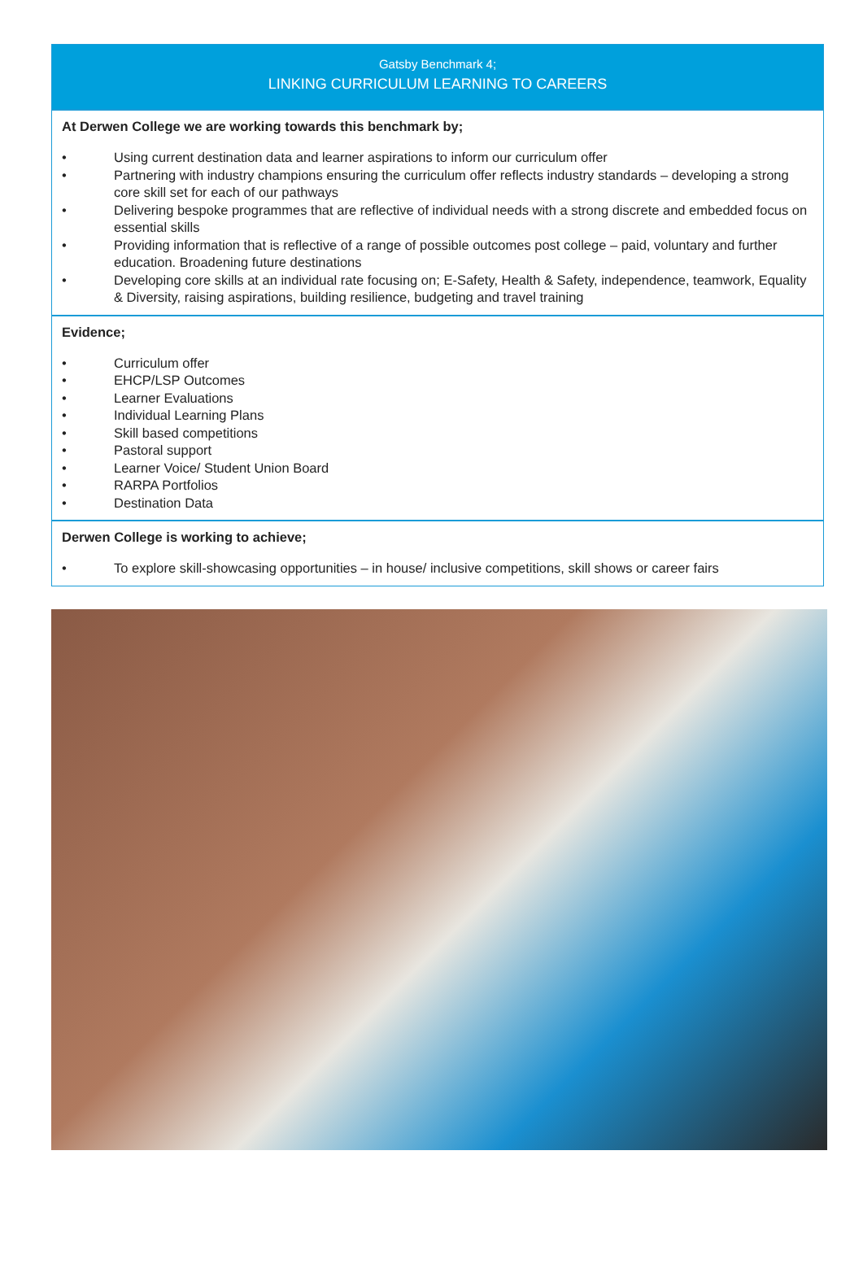Gatsby Benchmark 4;
LINKING CURRICULUM LEARNING TO CAREERS
At Derwen College we are working towards this benchmark by;
• Using current destination data and learner aspirations to inform our curriculum offer
• Partnering with industry champions ensuring the curriculum offer reflects industry standards – developing a strong core skill set for each of our pathways
• Delivering bespoke programmes that are reflective of individual needs with a strong discrete and embedded focus on essential skills
• Providing information that is reflective of a range of possible outcomes post college – paid, voluntary and further education. Broadening future destinations
• Developing core skills at an individual rate focusing on; E-Safety, Health & Safety, independence, teamwork, Equality & Diversity, raising aspirations, building resilience, budgeting and travel training
Evidence;
• Curriculum offer
• EHCP/LSP Outcomes
• Learner Evaluations
• Individual Learning Plans
• Skill based competitions
• Pastoral support
• Learner Voice/ Student Union Board
• RARPA Portfolios
• Destination Data
Derwen College is working to achieve;
• To explore skill-showcasing opportunities – in house/ inclusive competitions, skill shows or career fairs